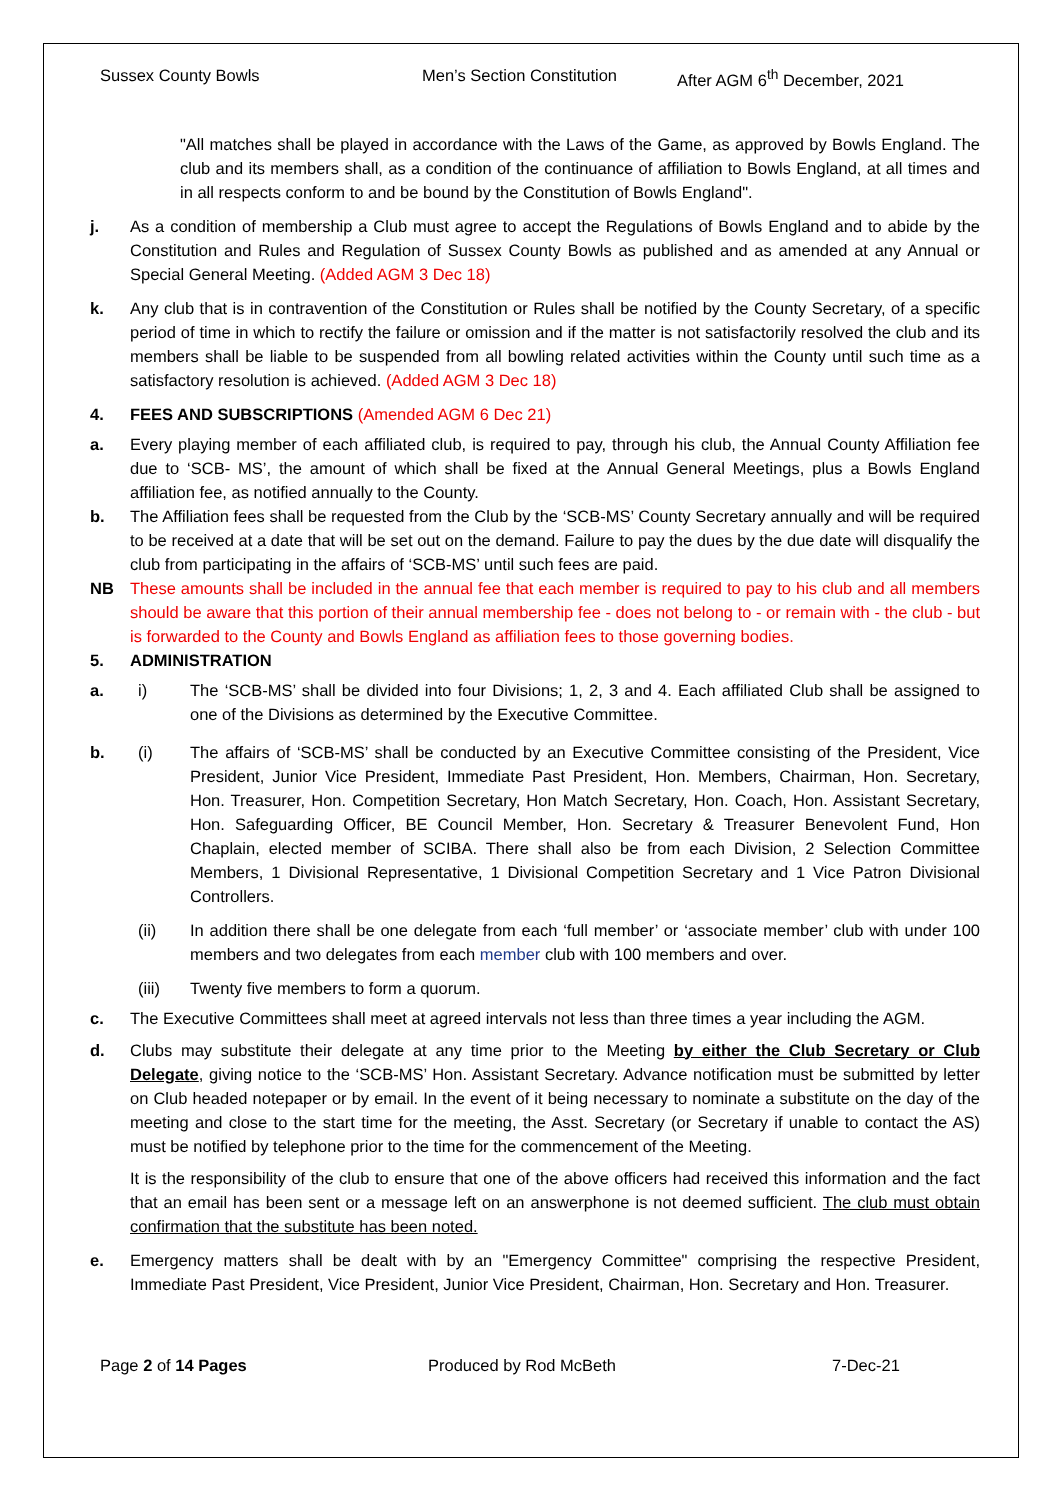Sussex County Bowls Men’s Section Constitution After AGM 6<sup>th</sup> December, 2021
"All matches shall be played in accordance with the Laws of the Game, as approved by Bowls England. The club and its members shall, as a condition of the continuance of affiliation to Bowls England, at all times and in all respects conform to and be bound by the Constitution of Bowls England".
j. As a condition of membership a Club must agree to accept the Regulations of Bowls England and to abide by the Constitution and Rules and Regulation of Sussex County Bowls as published and as amended at any Annual or Special General Meeting. (Added AGM 3 Dec 18)
k. Any club that is in contravention of the Constitution or Rules shall be notified by the County Secretary, of a specific period of time in which to rectify the failure or omission and if the matter is not satisfactorily resolved the club and its members shall be liable to be suspended from all bowling related activities within the County until such time as a satisfactory resolution is achieved. (Added AGM 3 Dec 18)
4. FEES AND SUBSCRIPTIONS (Amended AGM 6 Dec 21)
a. Every playing member of each affiliated club, is required to pay, through his club, the Annual County Affiliation fee due to ‘SCB- MS’, the amount of which shall be fixed at the Annual General Meetings, plus a Bowls England affiliation fee, as notified annually to the County.
b. The Affiliation fees shall be requested from the Club by the ‘SCB-MS’ County Secretary annually and will be required to be received at a date that will be set out on the demand. Failure to pay the dues by the due date will disqualify the club from participating in the affairs of ‘SCB-MS’ until such fees are paid.
NB These amounts shall be included in the annual fee that each member is required to pay to his club and all members should be aware that this portion of their annual membership fee - does not belong to - or remain with - the club - but is forwarded to the County and Bowls England as affiliation fees to those governing bodies.
5. ADMINISTRATION
a. i) The ‘SCB-MS’ shall be divided into four Divisions; 1, 2, 3 and 4. Each affiliated Club shall be assigned to one of the Divisions as determined by the Executive Committee.
b. (i) The affairs of ‘SCB-MS’ shall be conducted by an Executive Committee consisting of the President, Vice President, Junior Vice President, Immediate Past President, Hon. Members, Chairman, Hon. Secretary, Hon. Treasurer, Hon. Competition Secretary, Hon Match Secretary, Hon. Coach, Hon. Assistant Secretary, Hon. Safeguarding Officer, BE Council Member, Hon. Secretary & Treasurer Benevolent Fund, Hon Chaplain, elected member of SCIBA. There shall also be from each Division, 2 Selection Committee Members, 1 Divisional Representative, 1 Divisional Competition Secretary and 1 Vice Patron Divisional Controllers.
(ii) In addition there shall be one delegate from each ‘full member’ or ‘associate member’ club with under 100 members and two delegates from each member club with 100 members and over.
(iii) Twenty five members to form a quorum.
c. The Executive Committees shall meet at agreed intervals not less than three times a year including the AGM.
d. Clubs may substitute their delegate at any time prior to the Meeting by either the Club Secretary or Club Delegate, giving notice to the ‘SCB-MS’ Hon. Assistant Secretary. Advance notification must be submitted by letter on Club headed notepaper or by email. In the event of it being necessary to nominate a substitute on the day of the meeting and close to the start time for the meeting, the Asst. Secretary (or Secretary if unable to contact the AS) must be notified by telephone prior to the time for the commencement of the Meeting.
It is the responsibility of the club to ensure that one of the above officers had received this information and the fact that an email has been sent or a message left on an answerphone is not deemed sufficient. The club must obtain confirmation that the substitute has been noted.
e. Emergency matters shall be dealt with by an "Emergency Committee" comprising the respective President, Immediate Past President, Vice President, Junior Vice President, Chairman, Hon. Secretary and Hon. Treasurer.
Page 2 of 14 Pages Produced by Rod McBeth 7-Dec-21